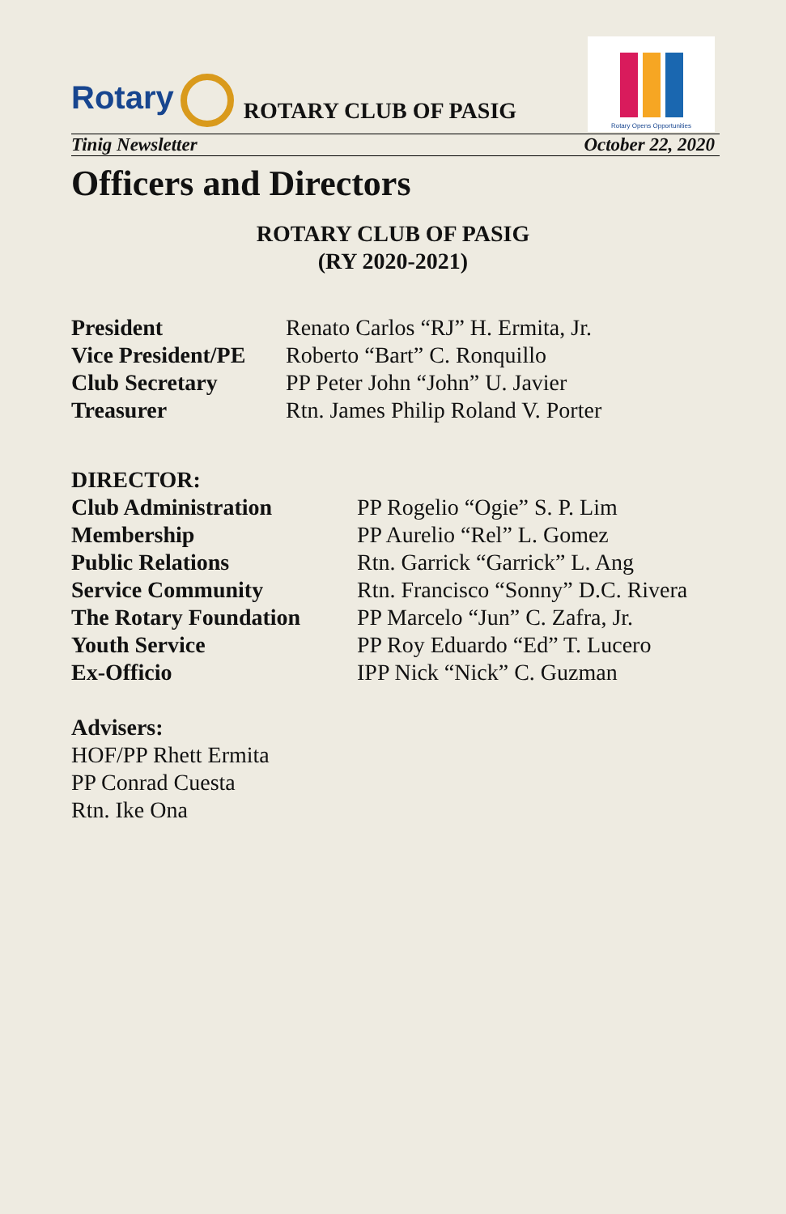Rotary
ROTARY CLUB OF PASIG
Rotary Opens Opportunities
Tinig Newsletter October 22, 2020
Officers and Directors
ROTARY CLUB OF PASIG
(RY 2020-2021)
President
Vice President/PE
Club Secretary
Treasurer
Renato Carlos “RJ” H. Ermita, Jr.
Roberto “Bart” C. Ronquillo
PP Peter John “John” U. Javier
Rtn. James Philip Roland V. Porter
DIRECTOR:
Club Administration
Membership
Public Relations
Service Community
The Rotary Foundation
Youth Service
Ex-Officio
PP Rogelio “Ogie” S. P. Lim
PP Aurelio “Rel” L. Gomez
Rtn. Garrick “Garrick” L. Ang
Rtn. Francisco “Sonny” D.C. Rivera
PP Marcelo “Jun” C. Zafra, Jr.
PP Roy Eduardo “Ed” T. Lucero
IPP Nick “Nick” C. Guzman
Advisers:
HOF/PP Rhett Ermita
PP Conrad Cuesta
Rtn. Ike Ona